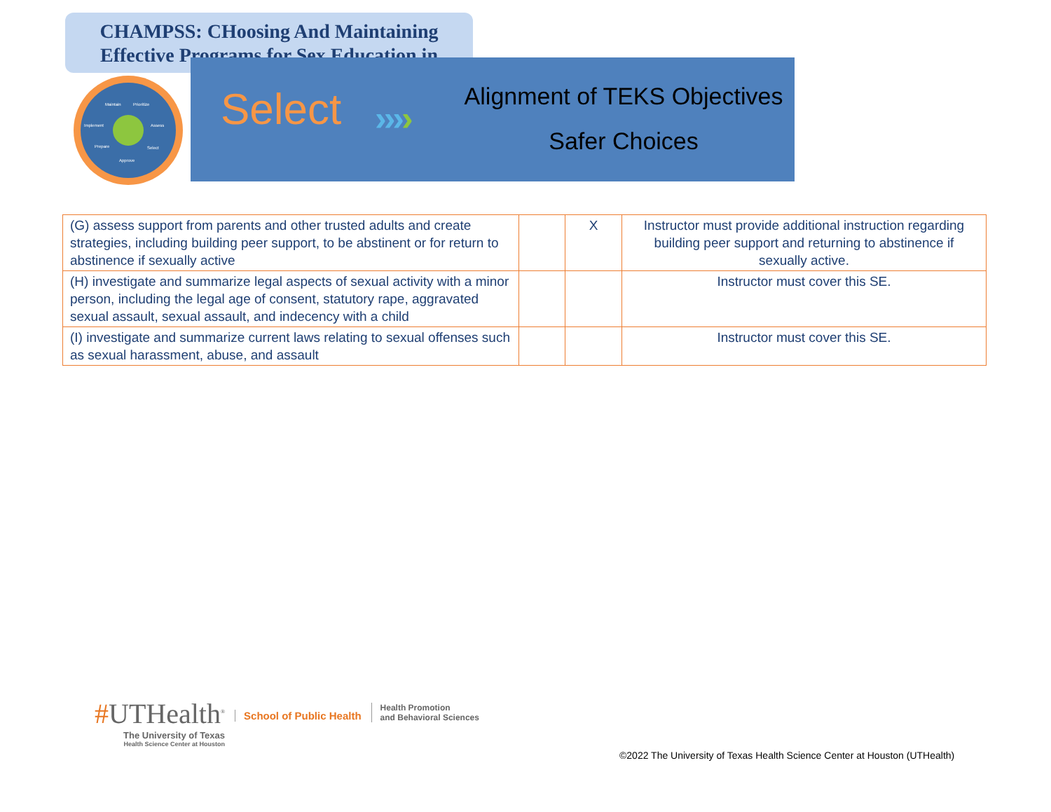CHAMPSS: CHoosing And Maintaining Effective Programs for Sex Education in
Maintain
Prioritize
Implement
Assess
Prepare
Select
Approve
Select ››››
Alignment of TEKS Objectives
Safer Choices
| (G) assess support from parents and other trusted adults and create strategies, including building peer support, to be abstinent or for return to abstinence if sexually active | | X | Instructor must provide additional instruction regarding building peer support and returning to abstinence if sexually active. |
| (H) investigate and summarize legal aspects of sexual activity with a minor person, including the legal age of consent, statutory rape, aggravated sexual assault, sexual assault, and indecency with a child | | | Instructor must cover this SE. |
| (I) investigate and summarize current laws relating to sexual offenses such as sexual harassment, abuse, and assault | | | Instructor must cover this SE. |
#UTHealth<sup>®</sup>
The University of Texas
Health Science Center at Houston
School of Public Health
Health Promotion
and Behavioral Sciences
©2022 The University of Texas Health Science Center at Houston (UTHealth)